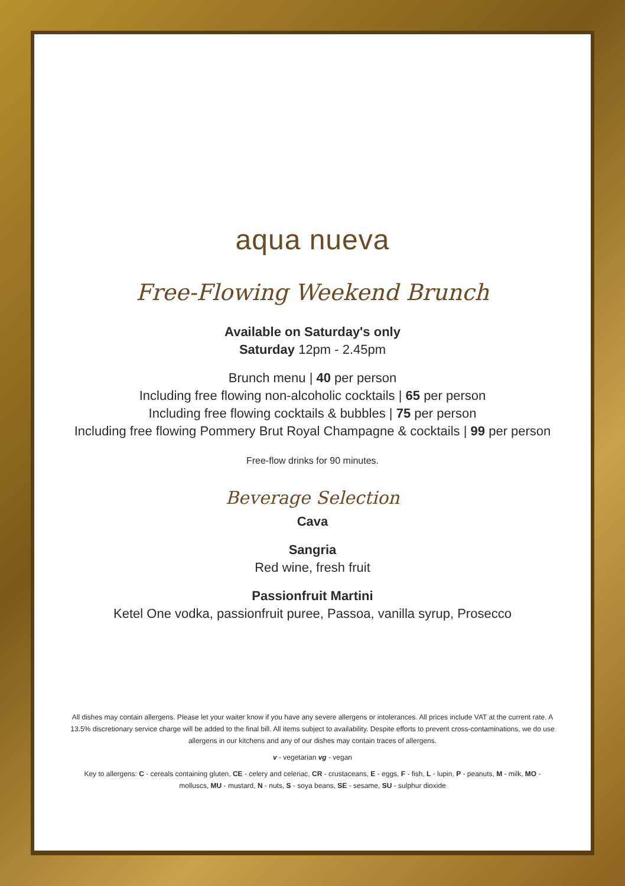aqua nueva
Free-Flowing Weekend Brunch
Available on Saturday's only
Saturday 12pm - 2.45pm
Brunch menu | 40 per person
Including free flowing non-alcoholic cocktails | 65 per person
Including free flowing cocktails & bubbles | 75 per person
Including free flowing Pommery Brut Royal Champagne & cocktails | 99 per person
Free-flow drinks for 90 minutes.
Beverage Selection
Cava
Sangria
Red wine, fresh fruit
Passionfruit Martini
Ketel One vodka, passionfruit puree, Passoa, vanilla syrup, Prosecco
All dishes may contain allergens. Please let your waiter know if you have any severe allergens or intolerances. All prices include VAT at the current rate. A 13.5% discretionary service charge will be added to the final bill. All items subject to availability. Despite efforts to prevent cross-contaminations, we do use allergens in our kitchens and any of our dishes may contain traces of allergens.
v - vegetarian vg - vegan
Key to allergens: C - cereals containing gluten, CE - celery and celeriac, CR - crustaceans, E - eggs, F - fish, L - lupin, P - peanuts, M - milk, MO - molluscs, MU - mustard, N - nuts, S - soya beans, SE - sesame, SU - sulphur dioxide